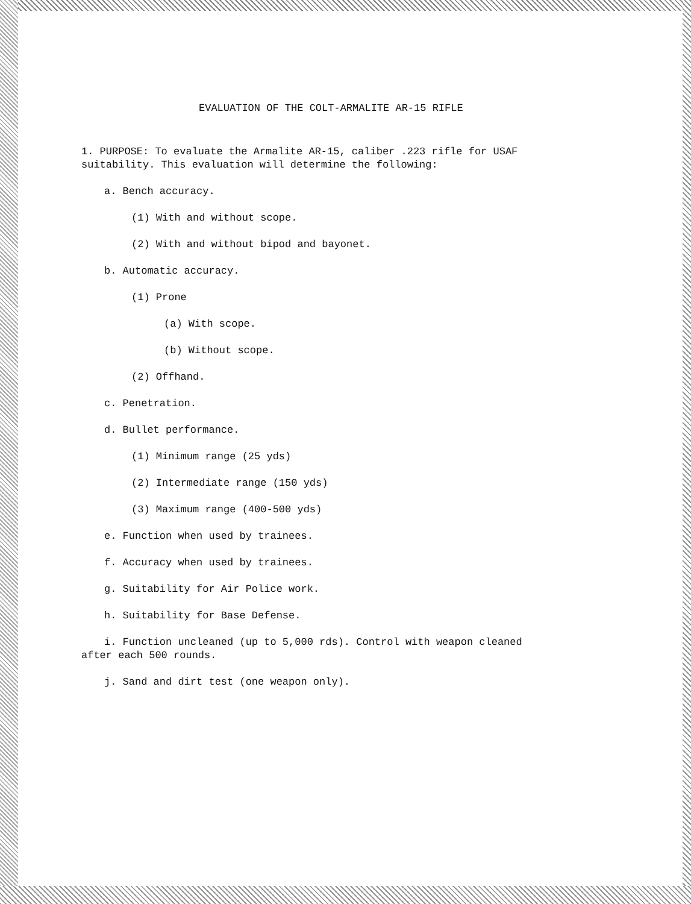EVALUATION OF THE COLT-ARMALITE AR-15 RIFLE
1. PURPOSE: To evaluate the Armalite AR-15, caliber .223 rifle for USAF
suitability. This evaluation will determine the following:
a. Bench accuracy.
(1) With and without scope.
(2) With and without bipod and bayonet.
b. Automatic accuracy.
(1) Prone
(a) With scope.
(b) Without scope.
(2) Offhand.
c. Penetration.
d. Bullet performance.
(1) Minimum range (25 yds)
(2) Intermediate range (150 yds)
(3) Maximum range (400-500 yds)
e. Function when used by trainees.
f. Accuracy when used by trainees.
g. Suitability for Air Police work.
h. Suitability for Base Defense.
i. Function uncleaned (up to 5,000 rds). Control with weapon cleaned
after each 500 rounds.
j. Sand and dirt test (one weapon only).